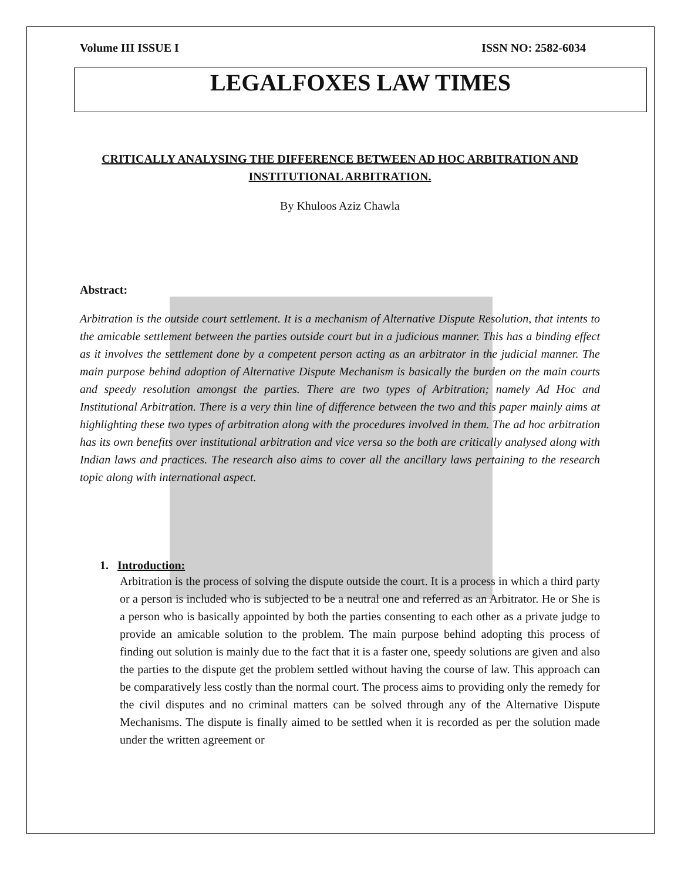Volume III ISSUE I ISSN NO: 2582-6034
LEGALFOXES LAW TIMES
CRITICALLY ANALYSING THE DIFFERENCE BETWEEN AD HOC ARBITRATION AND INSTITUTIONAL ARBITRATION.
By Khuloos Aziz Chawla
Abstract:
Arbitration is the outside court settlement. It is a mechanism of Alternative Dispute Resolution, that intents to the amicable settlement between the parties outside court but in a judicious manner. This has a binding effect as it involves the settlement done by a competent person acting as an arbitrator in the judicial manner. The main purpose behind adoption of Alternative Dispute Mechanism is basically the burden on the main courts and speedy resolution amongst the parties. There are two types of Arbitration; namely Ad Hoc and Institutional Arbitration. There is a very thin line of difference between the two and this paper mainly aims at highlighting these two types of arbitration along with the procedures involved in them. The ad hoc arbitration has its own benefits over institutional arbitration and vice versa so the both are critically analysed along with Indian laws and practices. The research also aims to cover all the ancillary laws pertaining to the research topic along with international aspect.
1. Introduction:
Arbitration is the process of solving the dispute outside the court. It is a process in which a third party or a person is included who is subjected to be a neutral one and referred as an Arbitrator. He or She is a person who is basically appointed by both the parties consenting to each other as a private judge to provide an amicable solution to the problem. The main purpose behind adopting this process of finding out solution is mainly due to the fact that it is a faster one, speedy solutions are given and also the parties to the dispute get the problem settled without having the course of law. This approach can be comparatively less costly than the normal court. The process aims to providing only the remedy for the civil disputes and no criminal matters can be solved through any of the Alternative Dispute Mechanisms. The dispute is finally aimed to be settled when it is recorded as per the solution made under the written agreement or